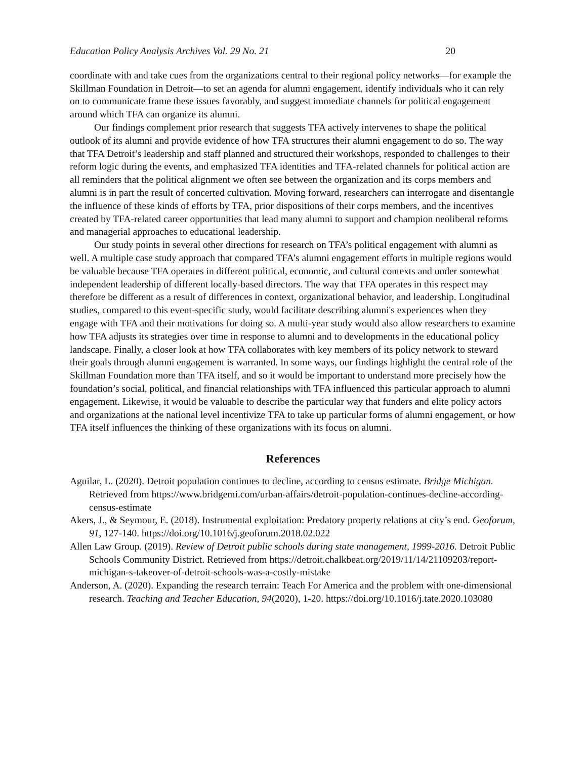Education Policy Analysis Archives Vol. 29 No. 21 20
coordinate with and take cues from the organizations central to their regional policy networks—for example the Skillman Foundation in Detroit—to set an agenda for alumni engagement, identify individuals who it can rely on to communicate frame these issues favorably, and suggest immediate channels for political engagement around which TFA can organize its alumni.
Our findings complement prior research that suggests TFA actively intervenes to shape the political outlook of its alumni and provide evidence of how TFA structures their alumni engagement to do so. The way that TFA Detroit’s leadership and staff planned and structured their workshops, responded to challenges to their reform logic during the events, and emphasized TFA identities and TFA-related channels for political action are all reminders that the political alignment we often see between the organization and its corps members and alumni is in part the result of concerted cultivation. Moving forward, researchers can interrogate and disentangle the influence of these kinds of efforts by TFA, prior dispositions of their corps members, and the incentives created by TFA-related career opportunities that lead many alumni to support and champion neoliberal reforms and managerial approaches to educational leadership.
Our study points in several other directions for research on TFA’s political engagement with alumni as well. A multiple case study approach that compared TFA’s alumni engagement efforts in multiple regions would be valuable because TFA operates in different political, economic, and cultural contexts and under somewhat independent leadership of different locally-based directors. The way that TFA operates in this respect may therefore be different as a result of differences in context, organizational behavior, and leadership. Longitudinal studies, compared to this event-specific study, would facilitate describing alumni's experiences when they engage with TFA and their motivations for doing so. A multi-year study would also allow researchers to examine how TFA adjusts its strategies over time in response to alumni and to developments in the educational policy landscape. Finally, a closer look at how TFA collaborates with key members of its policy network to steward their goals through alumni engagement is warranted. In some ways, our findings highlight the central role of the Skillman Foundation more than TFA itself, and so it would be important to understand more precisely how the foundation’s social, political, and financial relationships with TFA influenced this particular approach to alumni engagement. Likewise, it would be valuable to describe the particular way that funders and elite policy actors and organizations at the national level incentivize TFA to take up particular forms of alumni engagement, or how TFA itself influences the thinking of these organizations with its focus on alumni.
References
Aguilar, L. (2020). Detroit population continues to decline, according to census estimate. Bridge Michigan. Retrieved from https://www.bridgemi.com/urban-affairs/detroit-population-continues-decline-according-census-estimate
Akers, J., & Seymour, E. (2018). Instrumental exploitation: Predatory property relations at city’s end. Geoforum, 91, 127-140. https://doi.org/10.1016/j.geoforum.2018.02.022
Allen Law Group. (2019). Review of Detroit public schools during state management, 1999-2016. Detroit Public Schools Community District. Retrieved from https://detroit.chalkbeat.org/2019/11/14/21109203/report-michigan-s-takeover-of-detroit-schools-was-a-costly-mistake
Anderson, A. (2020). Expanding the research terrain: Teach For America and the problem with one-dimensional research. Teaching and Teacher Education, 94(2020), 1-20. https://doi.org/10.1016/j.tate.2020.103080